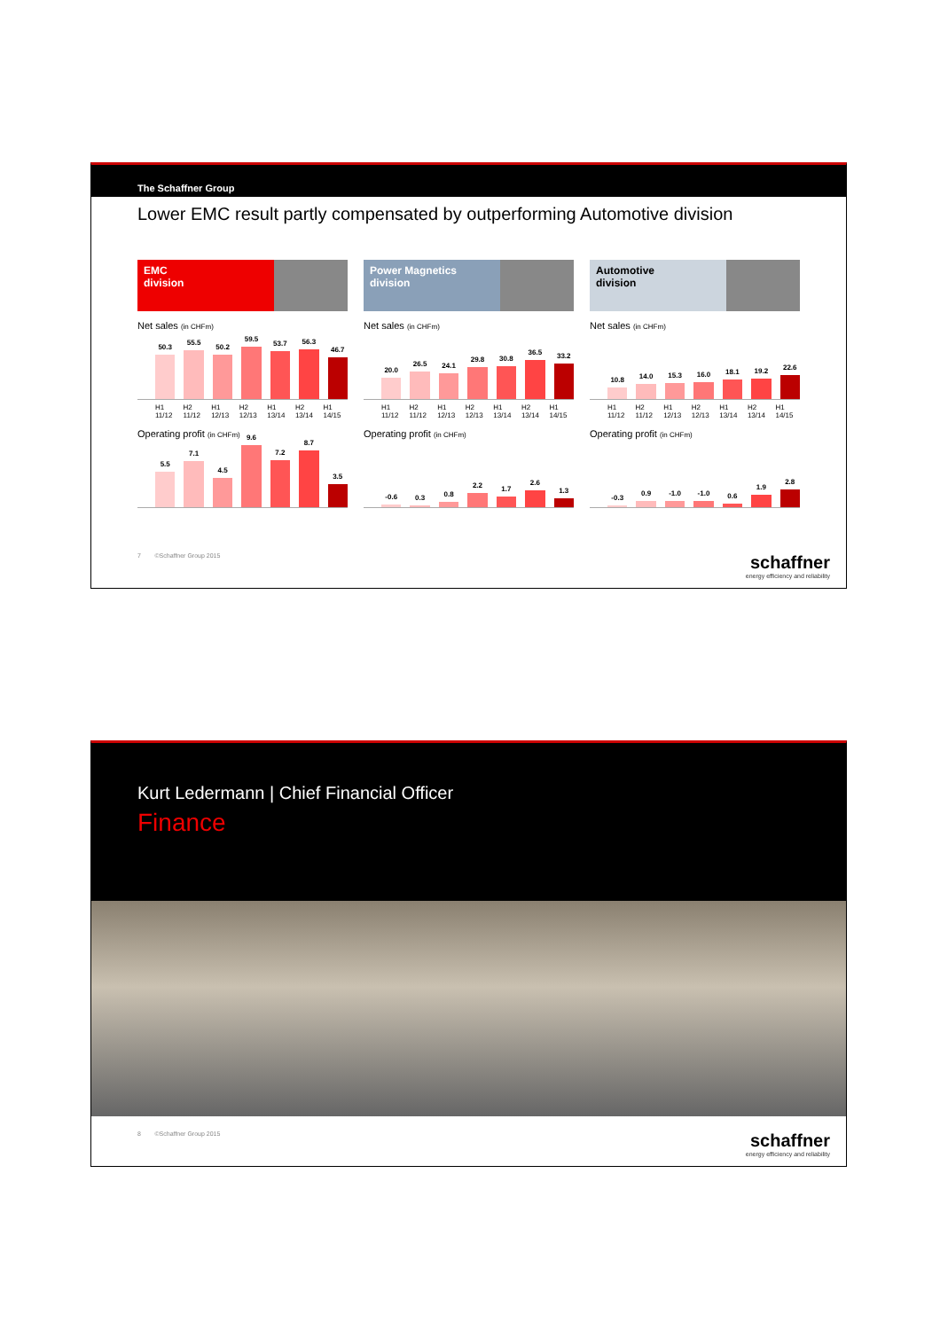The Schaffner Group
Lower EMC result partly compensated by outperforming Automotive division
EMC
division
Net sales (in CHFm)
50.3
55.5
50.2
59.5
53.7
56.3
46.7
H1 11/12 H2 11/12 H1 12/13 H2 12/13 H1 13/14 H2 13/14 H1 14/15
Operating profit (in CHFm)
5.5
7.1
4.5
9.6
7.2
8.7
3.5
Power Magnetics
division
Net sales (in CHFm)
20.0
26.5
24.1
29.8
30.8
36.5
33.2
H1 11/12 H2 11/12 H1 12/13 H2 12/13 H1 13/14 H2 13/14 H1 14/15
Operating profit (in CHFm)
-0.6
0.3
0.8
2.2
1.7
2.6
1.3
Automotive
division
Net sales (in CHFm)
10.8
14.0
15.3
16.0
18.1
19.2
22.6
H1 11/12 H2 11/12 H1 12/13 H2 12/13 H1 13/14 H2 13/14 H1 14/15
Operating profit (in CHFm)
-0.3
0.9
-1.0
-1.0
0.6
1.9
2.8
7 ©Schaffner Group 2015
schaffner
energy efficiency and reliability
Kurt Ledermann | Chief Financial Officer
Finance
8 ©Schaffner Group 2015
schaffner
energy efficiency and reliability